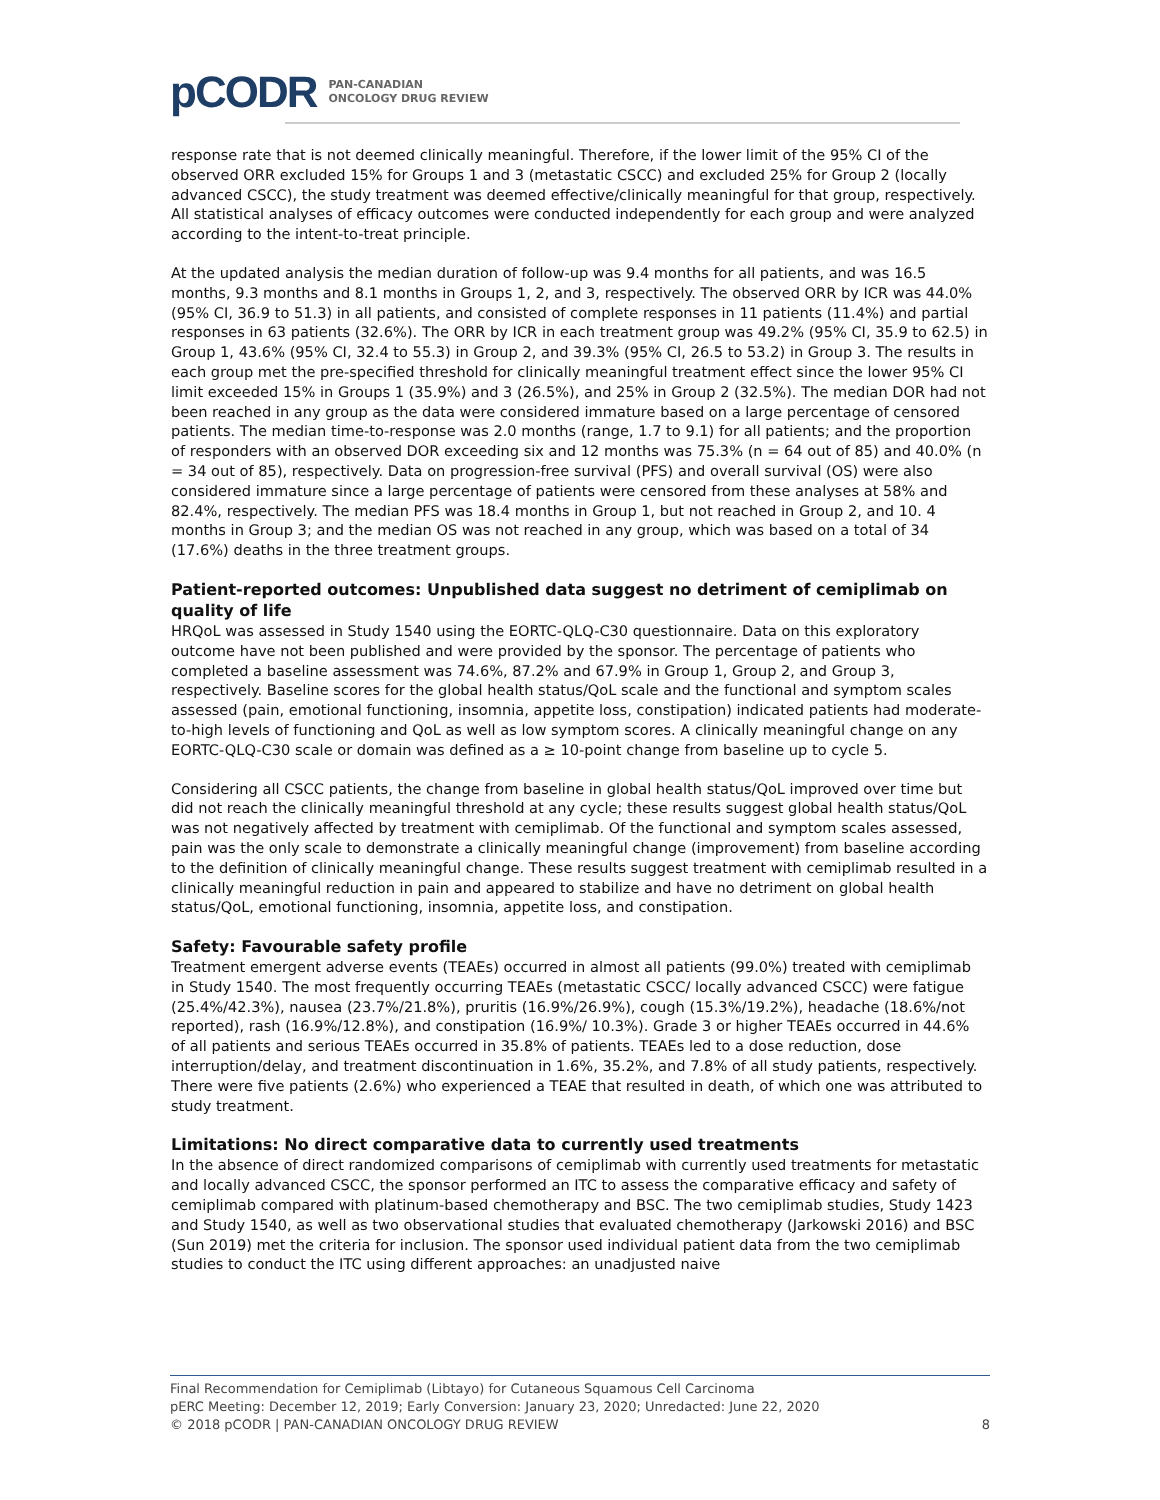pCODR PAN-CANADIAN
ONCOLOGY DRUG REVIEW
response rate that is not deemed clinically meaningful. Therefore, if the lower limit of the 95% CI of the observed ORR excluded 15% for Groups 1 and 3 (metastatic CSCC) and excluded 25% for Group 2 (locally advanced CSCC), the study treatment was deemed effective/clinically meaningful for that group, respectively. All statistical analyses of efficacy outcomes were conducted independently for each group and were analyzed according to the intent-to-treat principle.
At the updated analysis the median duration of follow-up was 9.4 months for all patients, and was 16.5 months, 9.3 months and 8.1 months in Groups 1, 2, and 3, respectively. The observed ORR by ICR was 44.0% (95% CI, 36.9 to 51.3) in all patients, and consisted of complete responses in 11 patients (11.4%) and partial responses in 63 patients (32.6%). The ORR by ICR in each treatment group was 49.2% (95% CI, 35.9 to 62.5) in Group 1, 43.6% (95% CI, 32.4 to 55.3) in Group 2, and 39.3% (95% CI, 26.5 to 53.2) in Group 3. The results in each group met the pre-specified threshold for clinically meaningful treatment effect since the lower 95% CI limit exceeded 15% in Groups 1 (35.9%) and 3 (26.5%), and 25% in Group 2 (32.5%). The median DOR had not been reached in any group as the data were considered immature based on a large percentage of censored patients. The median time-to-response was 2.0 months (range, 1.7 to 9.1) for all patients; and the proportion of responders with an observed DOR exceeding six and 12 months was 75.3% (n = 64 out of 85) and 40.0% (n = 34 out of 85), respectively. Data on progression-free survival (PFS) and overall survival (OS) were also considered immature since a large percentage of patients were censored from these analyses at 58% and 82.4%, respectively. The median PFS was 18.4 months in Group 1, but not reached in Group 2, and 10. 4 months in Group 3; and the median OS was not reached in any group, which was based on a total of 34 (17.6%) deaths in the three treatment groups.
Patient-reported outcomes: Unpublished data suggest no detriment of cemiplimab on quality of life
HRQoL was assessed in Study 1540 using the EORTC-QLQ-C30 questionnaire. Data on this exploratory outcome have not been published and were provided by the sponsor. The percentage of patients who completed a baseline assessment was 74.6%, 87.2% and 67.9% in Group 1, Group 2, and Group 3, respectively. Baseline scores for the global health status/QoL scale and the functional and symptom scales assessed (pain, emotional functioning, insomnia, appetite loss, constipation) indicated patients had moderate-to-high levels of functioning and QoL as well as low symptom scores. A clinically meaningful change on any EORTC-QLQ-C30 scale or domain was defined as a ≥ 10-point change from baseline up to cycle 5.
Considering all CSCC patients, the change from baseline in global health status/QoL improved over time but did not reach the clinically meaningful threshold at any cycle; these results suggest global health status/QoL was not negatively affected by treatment with cemiplimab. Of the functional and symptom scales assessed, pain was the only scale to demonstrate a clinically meaningful change (improvement) from baseline according to the definition of clinically meaningful change. These results suggest treatment with cemiplimab resulted in a clinically meaningful reduction in pain and appeared to stabilize and have no detriment on global health status/QoL, emotional functioning, insomnia, appetite loss, and constipation.
Safety: Favourable safety profile
Treatment emergent adverse events (TEAEs) occurred in almost all patients (99.0%) treated with cemiplimab in Study 1540. The most frequently occurring TEAEs (metastatic CSCC/ locally advanced CSCC) were fatigue (25.4%/42.3%), nausea (23.7%/21.8%), pruritis (16.9%/26.9%), cough (15.3%/19.2%), headache (18.6%/not reported), rash (16.9%/12.8%), and constipation (16.9%/ 10.3%). Grade 3 or higher TEAEs occurred in 44.6% of all patients and serious TEAEs occurred in 35.8% of patients. TEAEs led to a dose reduction, dose interruption/delay, and treatment discontinuation in 1.6%, 35.2%, and 7.8% of all study patients, respectively. There were five patients (2.6%) who experienced a TEAE that resulted in death, of which one was attributed to study treatment.
Limitations: No direct comparative data to currently used treatments
In the absence of direct randomized comparisons of cemiplimab with currently used treatments for metastatic and locally advanced CSCC, the sponsor performed an ITC to assess the comparative efficacy and safety of cemiplimab compared with platinum-based chemotherapy and BSC. The two cemiplimab studies, Study 1423 and Study 1540, as well as two observational studies that evaluated chemotherapy (Jarkowski 2016) and BSC (Sun 2019) met the criteria for inclusion. The sponsor used individual patient data from the two cemiplimab studies to conduct the ITC using different approaches: an unadjusted naive
Final Recommendation for Cemiplimab (Libtayo) for Cutaneous Squamous Cell Carcinoma
pERC Meeting: December 12, 2019; Early Conversion: January 23, 2020; Unredacted: June 22, 2020
© 2018 pCODR | PAN-CANADIAN ONCOLOGY DRUG REVIEW 8